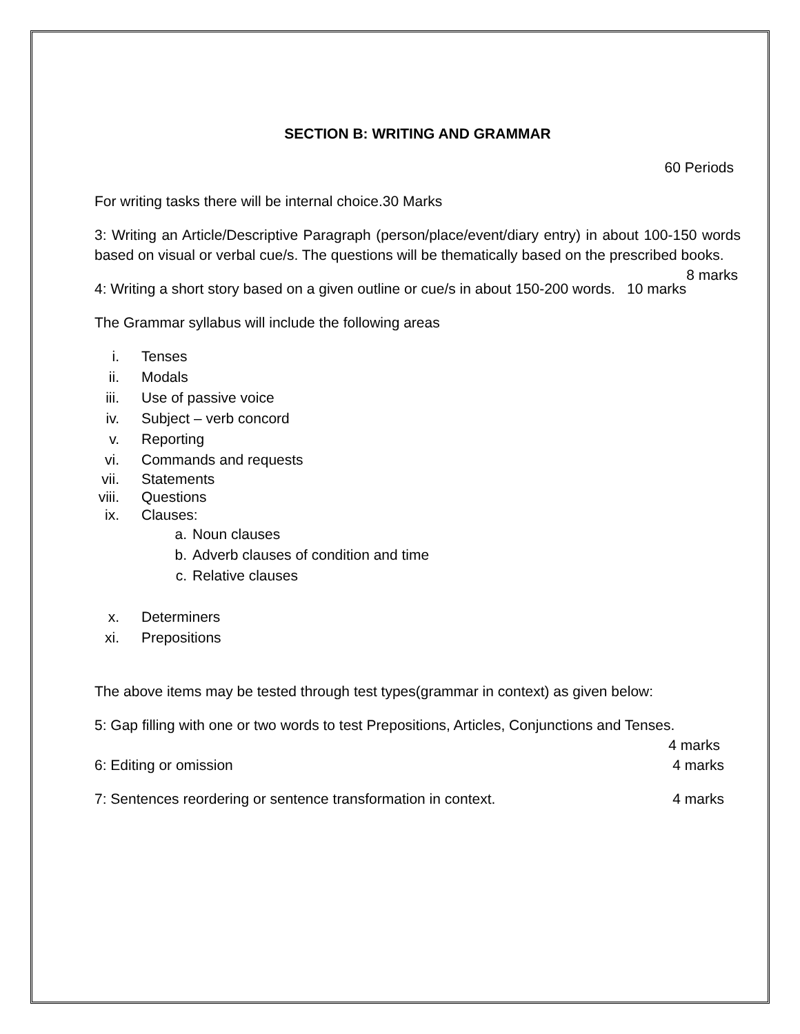SECTION B: WRITING AND GRAMMAR
60 Periods
For writing tasks there will be internal choice.30 Marks
3: Writing an Article/Descriptive Paragraph (person/place/event/diary entry) in about 100-150 words based on visual or verbal cue/s. The questions will be thematically based on the prescribed books. 8 marks
4: Writing a short story based on a given outline or cue/s in about 150-200 words. 10 marks
The Grammar syllabus will include the following areas
i. Tenses
ii. Modals
iii. Use of passive voice
iv. Subject – verb concord
v. Reporting
vi. Commands and requests
vii. Statements
viii. Questions
ix. Clauses:
a. Noun clauses
b. Adverb clauses of condition and time
c. Relative clauses
x. Determiners
xi. Prepositions
The above items may be tested through test types(grammar in context) as given below:
5: Gap filling with one or two words to test Prepositions, Articles, Conjunctions and Tenses.
4 marks
6: Editing or omission 4 marks
7: Sentences reordering or sentence transformation in context. 4 marks